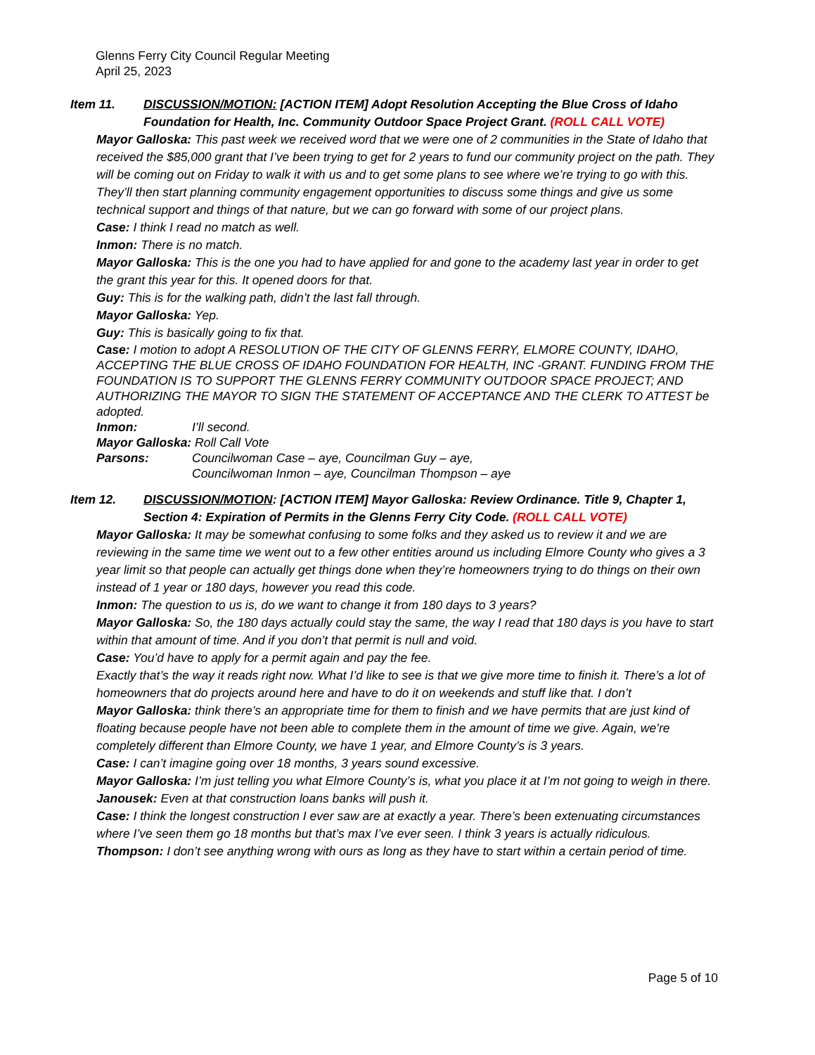Glenns Ferry City Council Regular Meeting
April 25, 2023
Item 11. DISCUSSION/MOTION: [ACTION ITEM] Adopt Resolution Accepting the Blue Cross of Idaho Foundation for Health, Inc. Community Outdoor Space Project Grant. (ROLL CALL VOTE)
Mayor Galloska: This past week we received word that we were one of 2 communities in the State of Idaho that received the $85,000 grant that I’ve been trying to get for 2 years to fund our community project on the path. They will be coming out on Friday to walk it with us and to get some plans to see where we’re trying to go with this. They’ll then start planning community engagement opportunities to discuss some things and give us some technical support and things of that nature, but we can go forward with some of our project plans.
Case: I think I read no match as well.
Inmon: There is no match.
Mayor Galloska: This is the one you had to have applied for and gone to the academy last year in order to get the grant this year for this. It opened doors for that.
Guy: This is for the walking path, didn’t the last fall through.
Mayor Galloska: Yep.
Guy: This is basically going to fix that.
Case: I motion to adopt A RESOLUTION OF THE CITY OF GLENNS FERRY, ELMORE COUNTY, IDAHO, ACCEPTING THE BLUE CROSS OF IDAHO FOUNDATION FOR HEALTH, INC -GRANT. FUNDING FROM THE FOUNDATION IS TO SUPPORT THE GLENNS FERRY COMMUNITY OUTDOOR SPACE PROJECT; AND AUTHORIZING THE MAYOR TO SIGN THE STATEMENT OF ACCEPTANCE AND THE CLERK TO ATTEST be adopted.
Inmon: I’ll second.
Mayor Galloska: Roll Call Vote
Parsons: Councilwoman Case – aye, Councilman Guy – aye,
Councilwoman Inmon – aye, Councilman Thompson – aye
Item 12. DISCUSSION/MOTION: [ACTION ITEM] Mayor Galloska: Review Ordinance. Title 9, Chapter 1, Section 4: Expiration of Permits in the Glenns Ferry City Code. (ROLL CALL VOTE)
Mayor Galloska: It may be somewhat confusing to some folks and they asked us to review it and we are reviewing in the same time we went out to a few other entities around us including Elmore County who gives a 3 year limit so that people can actually get things done when they’re homeowners trying to do things on their own instead of 1 year or 180 days, however you read this code.
Inmon: The question to us is, do we want to change it from 180 days to 3 years?
Mayor Galloska: So, the 180 days actually could stay the same, the way I read that 180 days is you have to start within that amount of time. And if you don’t that permit is null and void.
Case: You’d have to apply for a permit again and pay the fee.
Exactly that’s the way it reads right now. What I’d like to see is that we give more time to finish it. There’s a lot of homeowners that do projects around here and have to do it on weekends and stuff like that. I don’t
Mayor Galloska: think there’s an appropriate time for them to finish and we have permits that are just kind of floating because people have not been able to complete them in the amount of time we give. Again, we’re completely different than Elmore County, we have 1 year, and Elmore County’s is 3 years.
Case: I can’t imagine going over 18 months, 3 years sound excessive.
Mayor Galloska: I’m just telling you what Elmore County’s is, what you place it at I’m not going to weigh in there.
Janousek: Even at that construction loans banks will push it.
Case: I think the longest construction I ever saw are at exactly a year. There’s been extenuating circumstances where I’ve seen them go 18 months but that’s max I’ve ever seen. I think 3 years is actually ridiculous.
Thompson: I don’t see anything wrong with ours as long as they have to start within a certain period of time.
Page 5 of 10